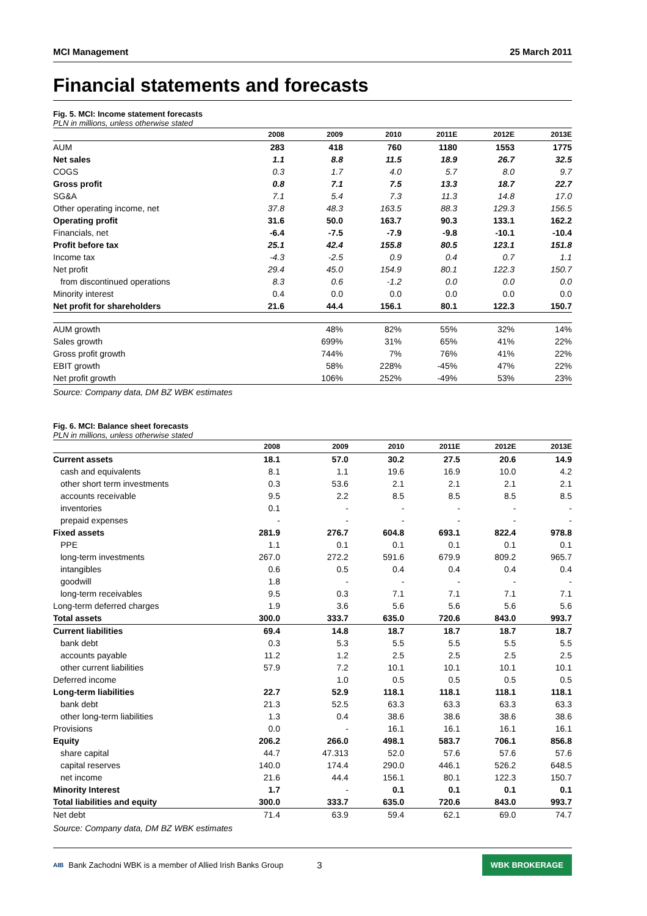MCI Management 25 March 2011
Financial statements and forecasts
Fig. 5. MCI: Income statement forecasts
PLN in millions, unless otherwise stated
| | 2008 | 2009 | 2010 | 2011E | 2012E | 2013E |
| --- | --- | --- | --- | --- | --- | --- |
| AUM | 283 | 418 | 760 | 1180 | 1553 | 1775 |
| Net sales | 1.1 | 8.8 | 11.5 | 18.9 | 26.7 | 32.5 |
| COGS | 0.3 | 1.7 | 4.0 | 5.7 | 8.0 | 9.7 |
| Gross profit | 0.8 | 7.1 | 7.5 | 13.3 | 18.7 | 22.7 |
| SG&A | 7.1 | 5.4 | 7.3 | 11.3 | 14.8 | 17.0 |
| Other operating income, net | 37.8 | 48.3 | 163.5 | 88.3 | 129.3 | 156.5 |
| Operating profit | 31.6 | 50.0 | 163.7 | 90.3 | 133.1 | 162.2 |
| Financials, net | -6.4 | -7.5 | -7.9 | -9.8 | -10.1 | -10.4 |
| Profit before tax | 25.1 | 42.4 | 155.8 | 80.5 | 123.1 | 151.8 |
| Income tax | -4.3 | -2.5 | 0.9 | 0.4 | 0.7 | 1.1 |
| Net profit | 29.4 | 45.0 | 154.9 | 80.1 | 122.3 | 150.7 |
| from discontinued operations | 8.3 | 0.6 | -1.2 | 0.0 | 0.0 | 0.0 |
| Minority interest | 0.4 | 0.0 | 0.0 | 0.0 | 0.0 | 0.0 |
| Net profit for shareholders | 21.6 | 44.4 | 156.1 | 80.1 | 122.3 | 150.7 |
| AUM growth | | 48% | 82% | 55% | 32% | 14% |
| Sales growth | | 699% | 31% | 65% | 41% | 22% |
| Gross profit growth | | 744% | 7% | 76% | 41% | 22% |
| EBIT growth | | 58% | 228% | -45% | 47% | 22% |
| Net profit growth | | 106% | 252% | -49% | 53% | 23% |
Source: Company data, DM BZ WBK estimates
Fig. 6. MCI: Balance sheet forecasts
PLN in millions, unless otherwise stated
| | 2008 | 2009 | 2010 | 2011E | 2012E | 2013E |
| --- | --- | --- | --- | --- | --- | --- |
| Current assets | 18.1 | 57.0 | 30.2 | 27.5 | 20.6 | 14.9 |
| cash and equivalents | 8.1 | 1.1 | 19.6 | 16.9 | 10.0 | 4.2 |
| other short term investments | 0.3 | 53.6 | 2.1 | 2.1 | 2.1 | 2.1 |
| accounts receivable | 9.5 | 2.2 | 8.5 | 8.5 | 8.5 | 8.5 |
| inventories | 0.1 | - | - | - | - | - |
| prepaid expenses | - | - | - | - | - | - |
| Fixed assets | 281.9 | 276.7 | 604.8 | 693.1 | 822.4 | 978.8 |
| PPE | 1.1 | 0.1 | 0.1 | 0.1 | 0.1 | 0.1 |
| long-term investments | 267.0 | 272.2 | 591.6 | 679.9 | 809.2 | 965.7 |
| intangibles | 0.6 | 0.5 | 0.4 | 0.4 | 0.4 | 0.4 |
| goodwill | 1.8 | - | - | - | - | - |
| long-term receivables | 9.5 | 0.3 | 7.1 | 7.1 | 7.1 | 7.1 |
| Long-term deferred charges | 1.9 | 3.6 | 5.6 | 5.6 | 5.6 | 5.6 |
| Total assets | 300.0 | 333.7 | 635.0 | 720.6 | 843.0 | 993.7 |
| Current liabilities | 69.4 | 14.8 | 18.7 | 18.7 | 18.7 | 18.7 |
| bank debt | 0.3 | 5.3 | 5.5 | 5.5 | 5.5 | 5.5 |
| accounts payable | 11.2 | 1.2 | 2.5 | 2.5 | 2.5 | 2.5 |
| other current liabilities | 57.9 | 7.2 | 10.1 | 10.1 | 10.1 | 10.1 |
| Deferred income | | 1.0 | 0.5 | 0.5 | 0.5 | 0.5 |
| Long-term liabilities | 22.7 | 52.9 | 118.1 | 118.1 | 118.1 | 118.1 |
| bank debt | 21.3 | 52.5 | 63.3 | 63.3 | 63.3 | 63.3 |
| other long-term liabilities | 1.3 | 0.4 | 38.6 | 38.6 | 38.6 | 38.6 |
| Provisions | 0.0 | - | 16.1 | 16.1 | 16.1 | 16.1 |
| Equity | 206.2 | 266.0 | 498.1 | 583.7 | 706.1 | 856.8 |
| share capital | 44.7 | 47.313 | 52.0 | 57.6 | 57.6 | 57.6 |
| capital reserves | 140.0 | 174.4 | 290.0 | 446.1 | 526.2 | 648.5 |
| net income | 21.6 | 44.4 | 156.1 | 80.1 | 122.3 | 150.7 |
| Minority Interest | 1.7 | - | 0.1 | 0.1 | 0.1 | 0.1 |
| Total liabilities and equity | 300.0 | 333.7 | 635.0 | 720.6 | 843.0 | 993.7 |
| Net debt | 71.4 | 63.9 | 59.4 | 62.1 | 69.0 | 74.7 |
Source: Company data, DM BZ WBK estimates
AIB Bank Zachodni WBK is a member of Allied Irish Banks Group 3 WBK BROKERAGE